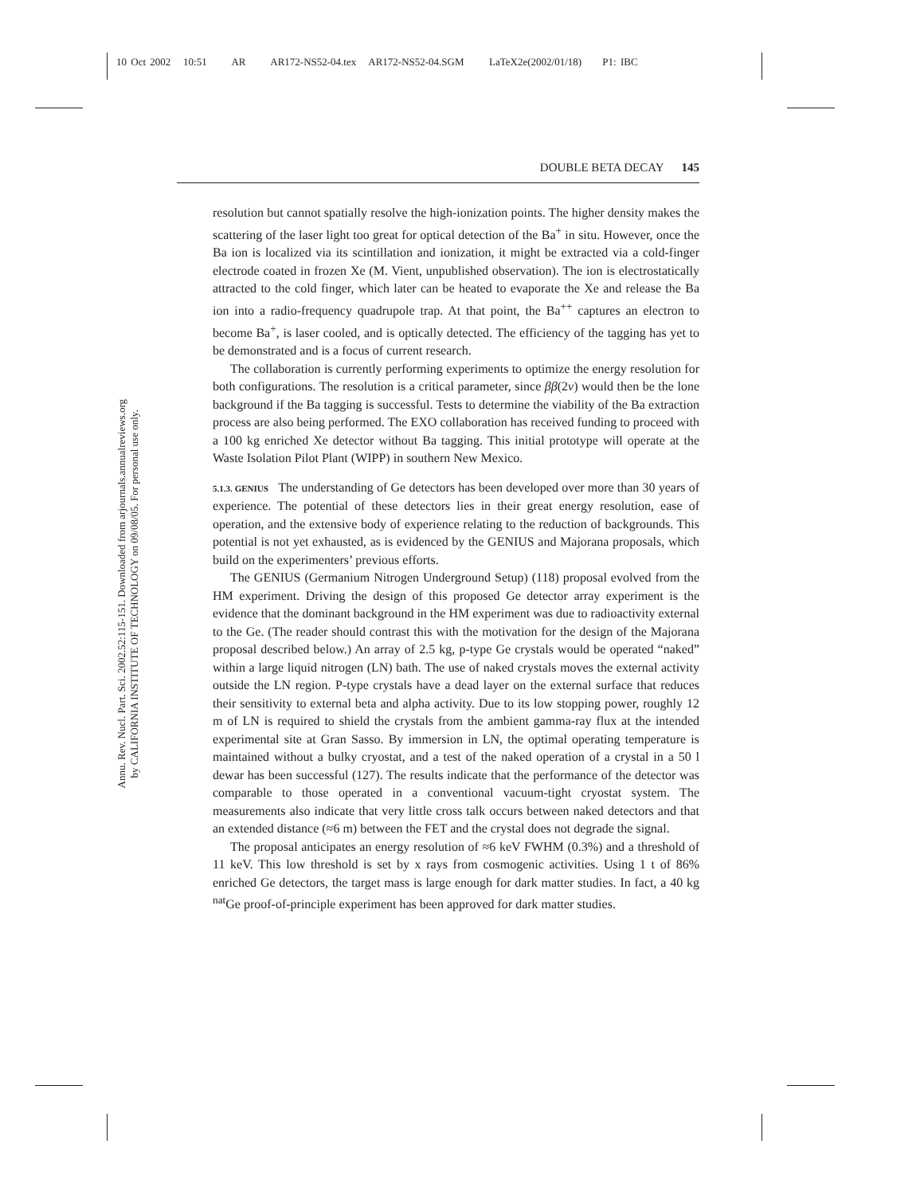10 Oct 2002 10:51 AR AR172-NS52-04.tex AR172-NS52-04.SGM LaTeX2e(2002/01/18) P1: IBC
Annu. Rev. Nucl. Part. Sci. 2002.52:115-151. Downloaded from arjournals.annualreviews.org
by CALIFORNIA INSTITUTE OF TECHNOLOGY on 09/08/05. For personal use only.
DOUBLE BETA DECAY 145
resolution but cannot spatially resolve the high-ionization points. The higher density makes the scattering of the laser light too great for optical detection of the Ba<sup>+</sup> in situ. However, once the Ba ion is localized via its scintillation and ionization, it might be extracted via a cold-finger electrode coated in frozen Xe (M. Vient, unpublished observation). The ion is electrostatically attracted to the cold finger, which later can be heated to evaporate the Xe and release the Ba ion into a radio-frequency quadrupole trap. At that point, the Ba<sup>++</sup> captures an electron to become Ba<sup>+</sup>, is laser cooled, and is optically detected. The efficiency of the tagging has yet to be demonstrated and is a focus of current research.
The collaboration is currently performing experiments to optimize the energy resolution for both configurations. The resolution is a critical parameter, since ββ(2ν) would then be the lone background if the Ba tagging is successful. Tests to determine the viability of the Ba extraction process are also being performed. The EXO collaboration has received funding to proceed with a 100 kg enriched Xe detector without Ba tagging. This initial prototype will operate at the Waste Isolation Pilot Plant (WIPP) in southern New Mexico.
5.1.3. GENIUS The understanding of Ge detectors has been developed over more than 30 years of experience. The potential of these detectors lies in their great energy resolution, ease of operation, and the extensive body of experience relating to the reduction of backgrounds. This potential is not yet exhausted, as is evidenced by the GENIUS and Majorana proposals, which build on the experimenters’ previous efforts.
The GENIUS (Germanium Nitrogen Underground Setup) (118) proposal evolved from the HM experiment. Driving the design of this proposed Ge detector array experiment is the evidence that the dominant background in the HM experiment was due to radioactivity external to the Ge. (The reader should contrast this with the motivation for the design of the Majorana proposal described below.) An array of 2.5 kg, p-type Ge crystals would be operated “naked” within a large liquid nitrogen (LN) bath. The use of naked crystals moves the external activity outside the LN region. P-type crystals have a dead layer on the external surface that reduces their sensitivity to external beta and alpha activity. Due to its low stopping power, roughly 12 m of LN is required to shield the crystals from the ambient gamma-ray flux at the intended experimental site at Gran Sasso. By immersion in LN, the optimal operating temperature is maintained without a bulky cryostat, and a test of the naked operation of a crystal in a 50 l dewar has been successful (127). The results indicate that the performance of the detector was comparable to those operated in a conventional vacuum-tight cryostat system. The measurements also indicate that very little cross talk occurs between naked detectors and that an extended distance (≈6 m) between the FET and the crystal does not degrade the signal.
The proposal anticipates an energy resolution of ≈6 keV FWHM (0.3%) and a threshold of 11 keV. This low threshold is set by x rays from cosmogenic activities. Using 1 t of 86% enriched Ge detectors, the target mass is large enough for dark matter studies. In fact, a 40 kg <sup>nat</sup>Ge proof-of-principle experiment has been approved for dark matter studies.